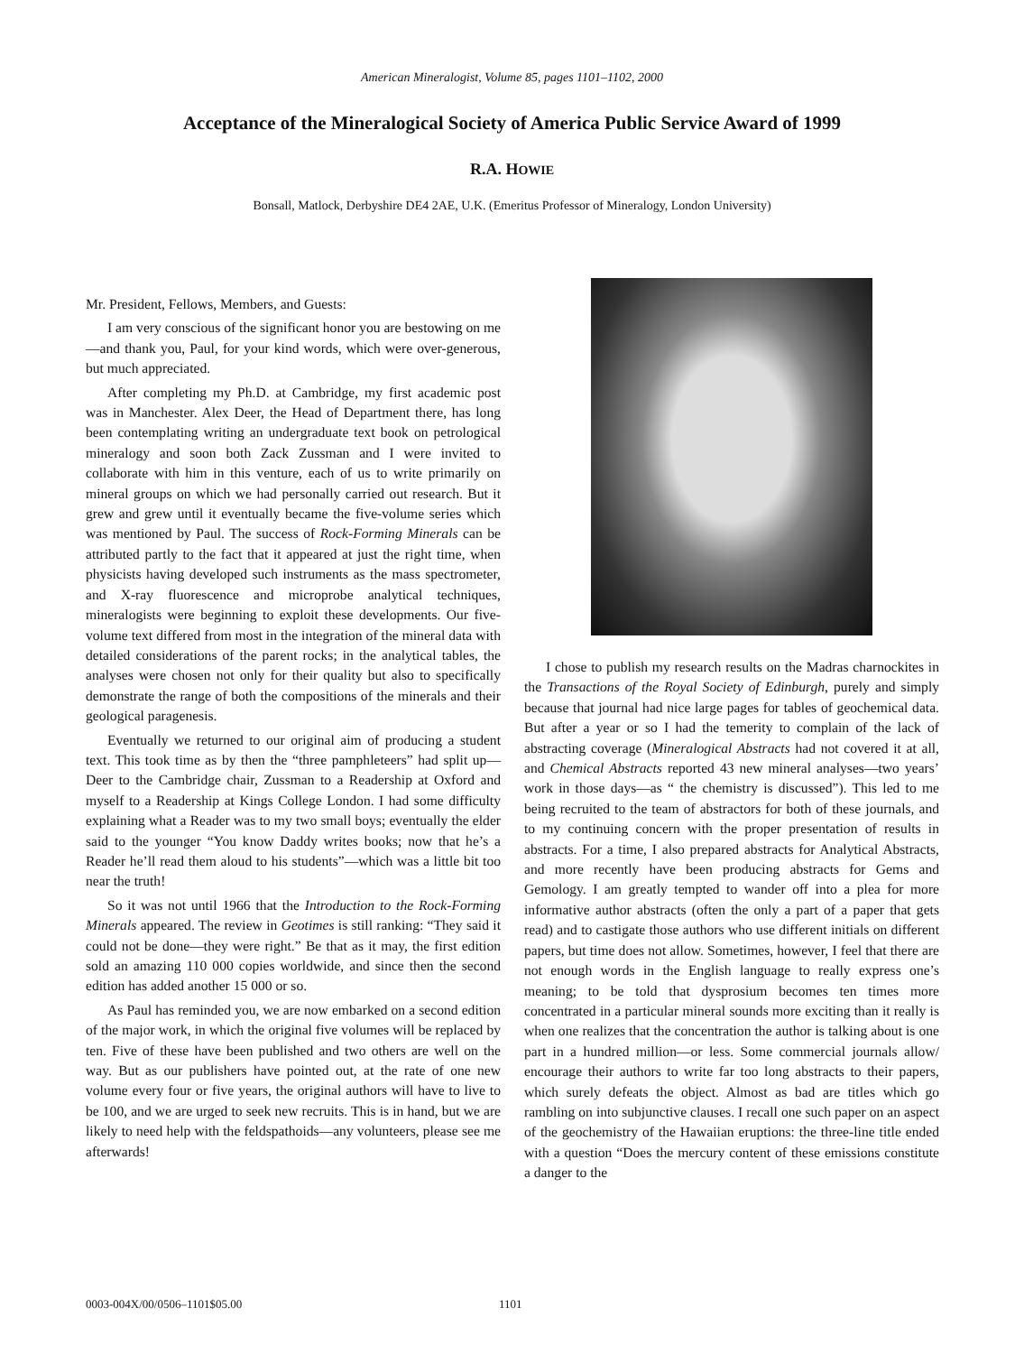American Mineralogist, Volume 85, pages 1101–1102, 2000
Acceptance of the Mineralogical Society of America Public Service Award of 1999
R.A. HOWIE
Bonsall, Matlock, Derbyshire DE4 2AE, U.K. (Emeritus Professor of Mineralogy, London University)
Mr. President, Fellows, Members, and Guests:
I am very conscious of the significant honor you are bestowing on me—and thank you, Paul, for your kind words, which were over-generous, but much appreciated.
After completing my Ph.D. at Cambridge, my first academic post was in Manchester. Alex Deer, the Head of Department there, has long been contemplating writing an undergraduate text book on petrological mineralogy and soon both Zack Zussman and I were invited to collaborate with him in this venture, each of us to write primarily on mineral groups on which we had personally carried out research. But it grew and grew until it eventually became the five-volume series which was mentioned by Paul. The success of Rock-Forming Minerals can be attributed partly to the fact that it appeared at just the right time, when physicists having developed such instruments as the mass spectrometer, and X-ray fluorescence and microprobe analytical techniques, mineralogists were beginning to exploit these developments. Our five-volume text differed from most in the integration of the mineral data with detailed considerations of the parent rocks; in the analytical tables, the analyses were chosen not only for their quality but also to specifically demonstrate the range of both the compositions of the minerals and their geological paragenesis.
Eventually we returned to our original aim of producing a student text. This took time as by then the “three pamphleteers” had split up—Deer to the Cambridge chair, Zussman to a Readership at Oxford and myself to a Readership at Kings College London. I had some difficulty explaining what a Reader was to my two small boys; eventually the elder said to the younger “You know Daddy writes books; now that he’s a Reader he’ll read them aloud to his students”—which was a little bit too near the truth!
So it was not until 1966 that the Introduction to the Rock-Forming Minerals appeared. The review in Geotimes is still ranking: “They said it could not be done—they were right.” Be that as it may, the first edition sold an amazing 110 000 copies worldwide, and since then the second edition has added another 15 000 or so.
As Paul has reminded you, we are now embarked on a second edition of the major work, in which the original five volumes will be replaced by ten. Five of these have been published and two others are well on the way. But as our publishers have pointed out, at the rate of one new volume every four or five years, the original authors will have to live to be 100, and we are urged to seek new recruits. This is in hand, but we are likely to need help with the feldspathoids—any volunteers, please see me afterwards!
I chose to publish my research results on the Madras charnockites in the Transactions of the Royal Society of Edinburgh, purely and simply because that journal had nice large pages for tables of geochemical data. But after a year or so I had the temerity to complain of the lack of abstracting coverage (Mineralogical Abstracts had not covered it at all, and Chemical Abstracts reported 43 new mineral analyses—two years’ work in those days—as “ the chemistry is discussed”). This led to me being recruited to the team of abstractors for both of these journals, and to my continuing concern with the proper presentation of results in abstracts. For a time, I also prepared abstracts for Analytical Abstracts, and more recently have been producing abstracts for Gems and Gemology. I am greatly tempted to wander off into a plea for more informative author abstracts (often the only a part of a paper that gets read) and to castigate those authors who use different initials on different papers, but time does not allow. Sometimes, however, I feel that there are not enough words in the English language to really express one’s meaning; to be told that dysprosium becomes ten times more concentrated in a particular mineral sounds more exciting than it really is when one realizes that the concentration the author is talking about is one part in a hundred million—or less. Some commercial journals allow/ encourage their authors to write far too long abstracts to their papers, which surely defeats the object. Almost as bad are titles which go rambling on into subjunctive clauses. I recall one such paper on an aspect of the geochemistry of the Hawaiian eruptions: the three-line title ended with a question “Does the mercury content of these emissions constitute a danger to the
0003-004X/00/0506–1101$05.00 1101